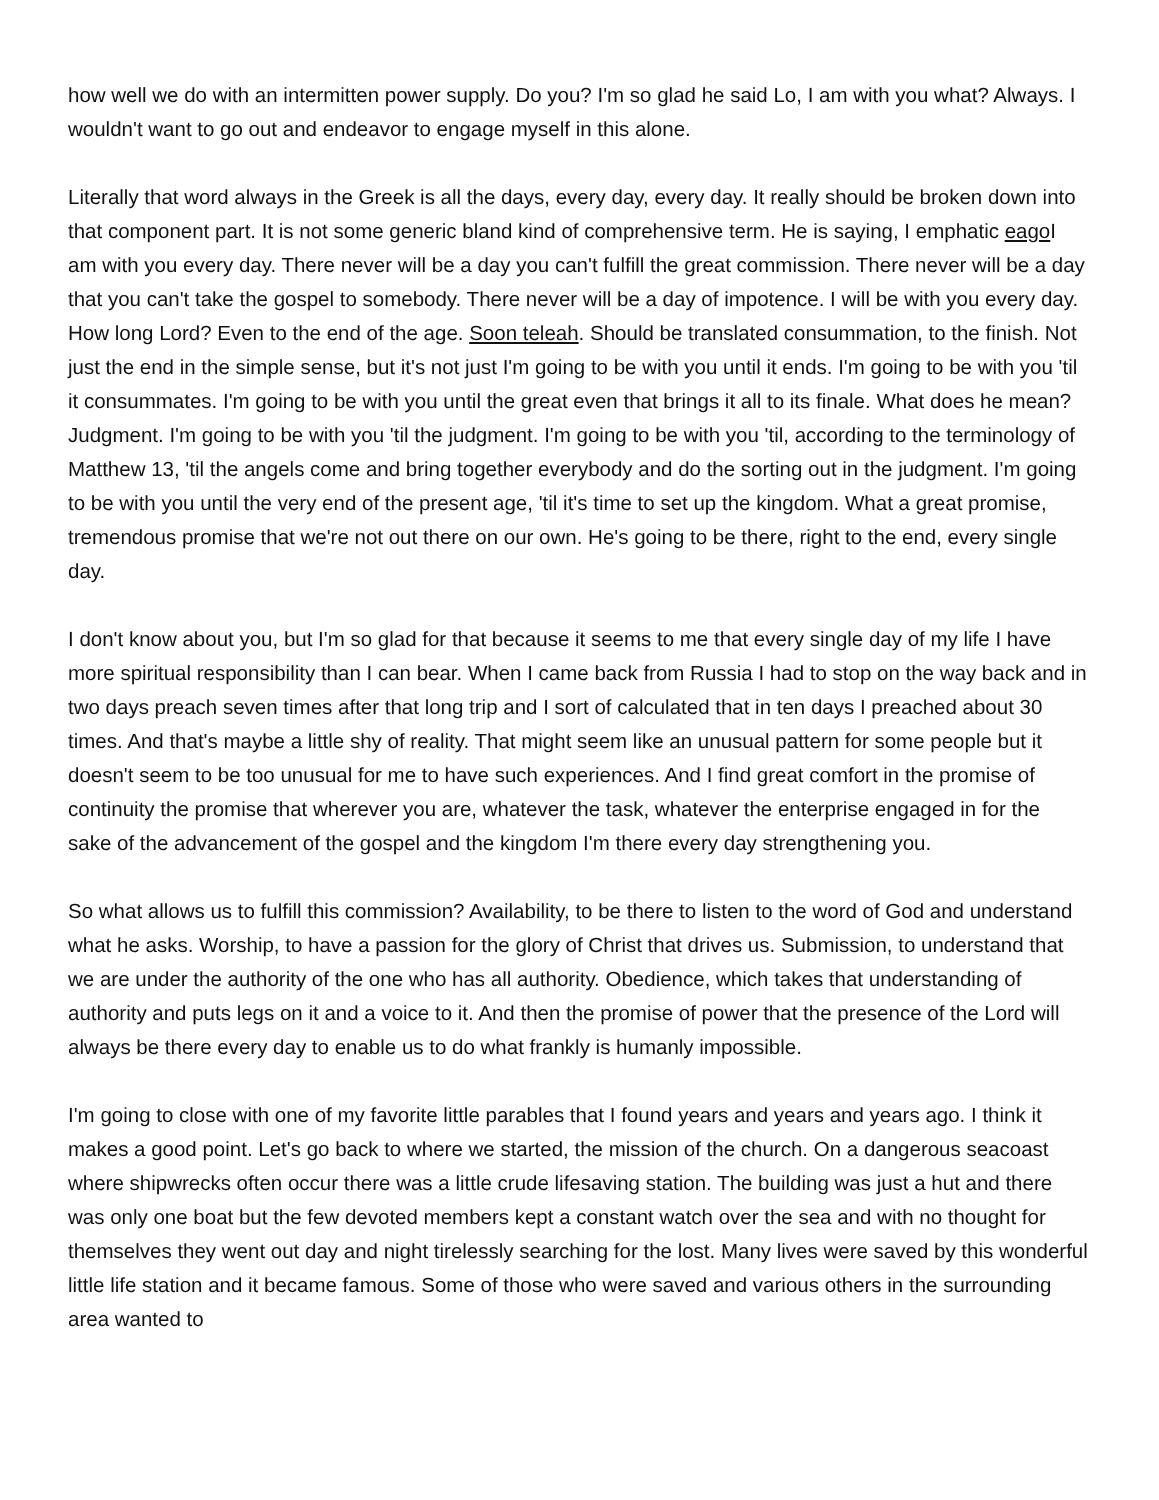how well we do with an intermitten power supply. Do you? I'm so glad he said Lo, I am with you what? Always. I wouldn't want to go out and endeavor to engage myself in this alone.
Literally that word always in the Greek is all the days, every day, every day. It really should be broken down into that component part. It is not some generic bland kind of comprehensive term. He is saying, I emphatic eago I am with you every day. There never will be a day you can't fulfill the great commission. There never will be a day that you can't take the gospel to somebody. There never will be a day of impotence. I will be with you every day. How long Lord? Even to the end of the age. Soon teleah. Should be translated consummation, to the finish. Not just the end in the simple sense, but it's not just I'm going to be with you until it ends. I'm going to be with you 'til it consummates. I'm going to be with you until the great even that brings it all to its finale. What does he mean? Judgment. I'm going to be with you 'til the judgment. I'm going to be with you 'til, according to the terminology of Matthew 13, 'til the angels come and bring together everybody and do the sorting out in the judgment. I'm going to be with you until the very end of the present age, 'til it's time to set up the kingdom. What a great promise, tremendous promise that we're not out there on our own. He's going to be there, right to the end, every single day.
I don't know about you, but I'm so glad for that because it seems to me that every single day of my life I have more spiritual responsibility than I can bear. When I came back from Russia I had to stop on the way back and in two days preach seven times after that long trip and I sort of calculated that in ten days I preached about 30 times. And that's maybe a little shy of reality. That might seem like an unusual pattern for some people but it doesn't seem to be too unusual for me to have such experiences. And I find great comfort in the promise of continuity the promise that wherever you are, whatever the task, whatever the enterprise engaged in for the sake of the advancement of the gospel and the kingdom I'm there every day strengthening you.
So what allows us to fulfill this commission? Availability, to be there to listen to the word of God and understand what he asks. Worship, to have a passion for the glory of Christ that drives us. Submission, to understand that we are under the authority of the one who has all authority. Obedience, which takes that understanding of authority and puts legs on it and a voice to it. And then the promise of power that the presence of the Lord will always be there every day to enable us to do what frankly is humanly impossible.
I'm going to close with one of my favorite little parables that I found years and years and years ago. I think it makes a good point. Let's go back to where we started, the mission of the church. On a dangerous seacoast where shipwrecks often occur there was a little crude lifesaving station. The building was just a hut and there was only one boat but the few devoted members kept a constant watch over the sea and with no thought for themselves they went out day and night tirelessly searching for the lost. Many lives were saved by this wonderful little life station and it became famous. Some of those who were saved and various others in the surrounding area wanted to